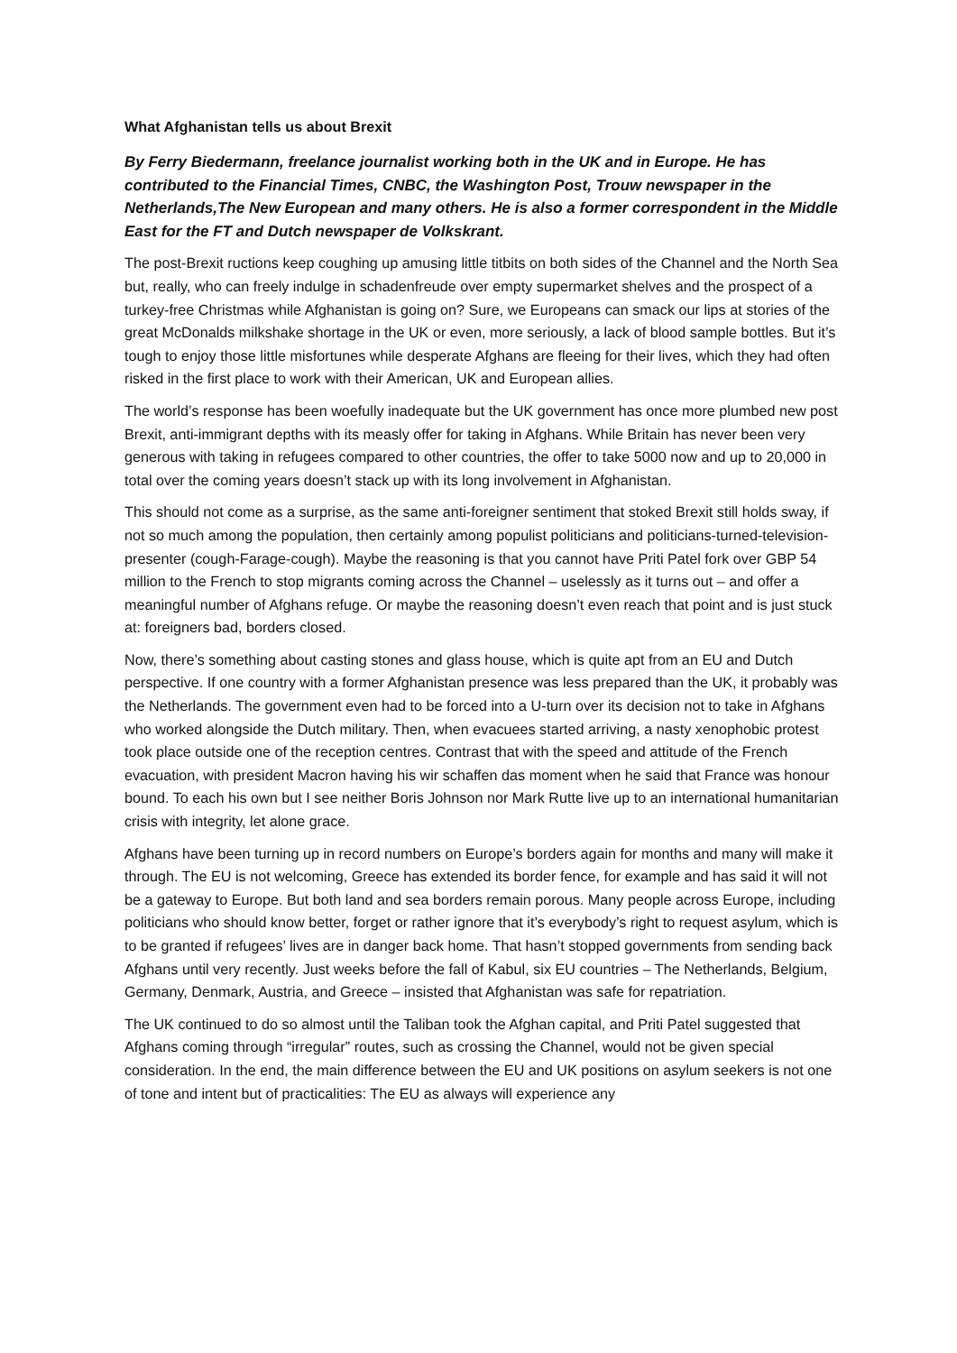What Afghanistan tells us about Brexit
By Ferry Biedermann, freelance journalist working both in the UK and in Europe. He has contributed to the Financial Times, CNBC, the Washington Post, Trouw newspaper in the Netherlands,The New European and many others. He is also a former correspondent in the Middle East for the FT and Dutch newspaper de Volkskrant.
The post-Brexit ructions keep coughing up amusing little titbits on both sides of the Channel and the North Sea but, really, who can freely indulge in schadenfreude over empty supermarket shelves and the prospect of a turkey-free Christmas while Afghanistan is going on? Sure, we Europeans can smack our lips at stories of the great McDonalds milkshake shortage in the UK or even, more seriously, a lack of blood sample bottles. But it’s tough to enjoy those little misfortunes while desperate Afghans are fleeing for their lives, which they had often risked in the first place to work with their American, UK and European allies.
The world’s response has been woefully inadequate but the UK government has once more plumbed new post Brexit, anti-immigrant depths with its measly offer for taking in Afghans. While Britain has never been very generous with taking in refugees compared to other countries, the offer to take 5000 now and up to 20,000 in total over the coming years doesn’t stack up with its long involvement in Afghanistan.
This should not come as a surprise, as the same anti-foreigner sentiment that stoked Brexit still holds sway, if not so much among the population, then certainly among populist politicians and politicians-turned-television-presenter (cough-Farage-cough). Maybe the reasoning is that you cannot have Priti Patel fork over GBP 54 million to the French to stop migrants coming across the Channel – uselessly as it turns out – and offer a meaningful number of Afghans refuge. Or maybe the reasoning doesn’t even reach that point and is just stuck at: foreigners bad, borders closed.
Now, there’s something about casting stones and glass house, which is quite apt from an EU and Dutch perspective. If one country with a former Afghanistan presence was less prepared than the UK, it probably was the Netherlands. The government even had to be forced into a U-turn over its decision not to take in Afghans who worked alongside the Dutch military. Then, when evacuees started arriving, a nasty xenophobic protest took place outside one of the reception centres. Contrast that with the speed and attitude of the French evacuation, with president Macron having his wir schaffen das moment when he said that France was honour bound. To each his own but I see neither Boris Johnson nor Mark Rutte live up to an international humanitarian crisis with integrity, let alone grace.
Afghans have been turning up in record numbers on Europe’s borders again for months and many will make it through. The EU is not welcoming, Greece has extended its border fence, for example and has said it will not be a gateway to Europe. But both land and sea borders remain porous. Many people across Europe, including politicians who should know better, forget or rather ignore that it’s everybody’s right to request asylum, which is to be granted if refugees’ lives are in danger back home. That hasn’t stopped governments from sending back Afghans until very recently. Just weeks before the fall of Kabul, six EU countries – The Netherlands, Belgium, Germany, Denmark, Austria, and Greece – insisted that Afghanistan was safe for repatriation.
The UK continued to do so almost until the Taliban took the Afghan capital, and Priti Patel suggested that Afghans coming through “irregular” routes, such as crossing the Channel, would not be given special consideration. In the end, the main difference between the EU and UK positions on asylum seekers is not one of tone and intent but of practicalities: The EU as always will experience any